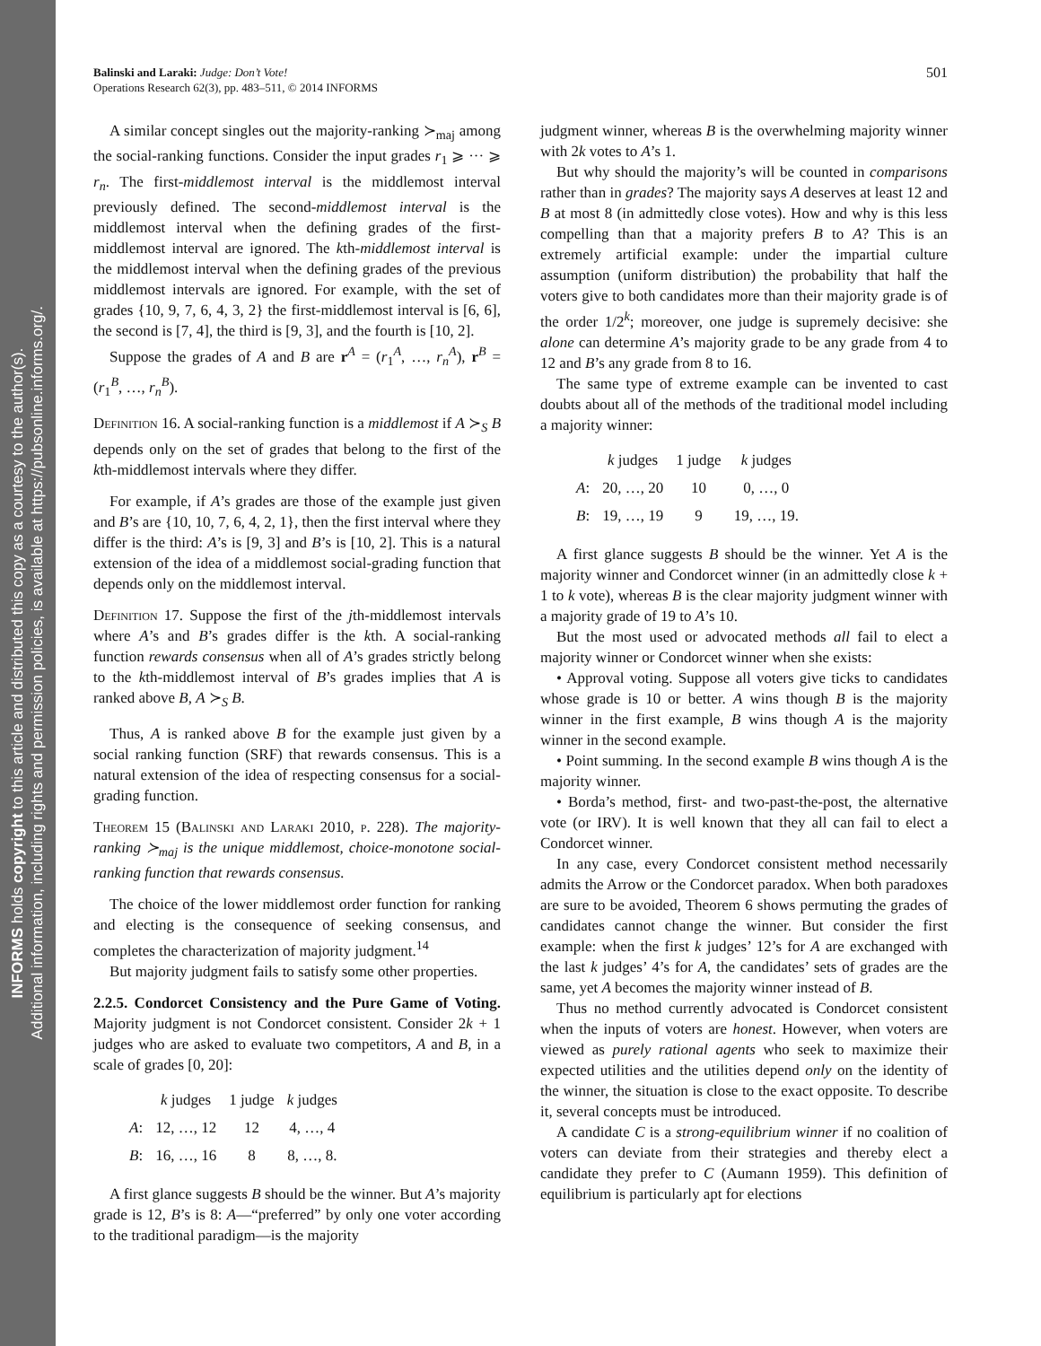INFORMS holds copyright to this article and distributed this copy as a courtesy to the author(s).
Additional information, including rights and permission policies, is available at https://pubsonline.informs.org/.
501 Balinski and Laraki: Judge: Don’t Vote!
Operations Research 62(3), pp. 483–511, © 2014 INFORMS
A similar concept singles out the majority-ranking ≻<sub>maj</sub> among the social-ranking functions. Consider the input grades r<sub>1</sub> ⩾ ··· ⩾ r<sub>n</sub>. The first-middlemost interval is the middlemost interval previously defined. The second-middlemost interval is the middlemost interval when the defining grades of the first-middlemost interval are ignored. The kth-middlemost interval is the middlemost interval when the defining grades of the previous middlemost intervals are ignored. For example, with the set of grades {10, 9, 7, 6, 4, 3, 2} the first-middlemost interval is [6, 6], the second is [7, 4], the third is [9, 3], and the fourth is [10, 2].
Suppose the grades of A and B are r<sup>A</sup> = (r<sub>1</sub><sup>A</sup>, …, r<sub>n</sub><sup>A</sup>), r<sup>B</sup> = (r<sub>1</sub><sup>B</sup>, …, r<sub>n</sub><sup>B</sup>).
Definition 16. A social-ranking function is a middlemost if A ≻<sub>S</sub> B depends only on the set of grades that belong to the first of the kth-middlemost intervals where they differ.
For example, if A’s grades are those of the example just given and B’s are {10, 10, 7, 6, 4, 2, 1}, then the first interval where they differ is the third: A’s is [9, 3] and B’s is [10, 2]. This is a natural extension of the idea of a middlemost social-grading function that depends only on the middlemost interval.
Definition 17. Suppose the first of the jth-middlemost intervals where A’s and B’s grades differ is the kth. A social-ranking function rewards consensus when all of A’s grades strictly belong to the kth-middlemost interval of B’s grades implies that A is ranked above B, A ≻<sub>S</sub> B.
Thus, A is ranked above B for the example just given by a social ranking function (SRF) that rewards consensus. This is a natural extension of the idea of respecting consensus for a social-grading function.
Theorem 15 (Balinski and Laraki 2010, p. 228). The majority-ranking ≻<sub>maj</sub> is the unique middlemost, choice-monotone social-ranking function that rewards consensus.
The choice of the lower middlemost order function for ranking and electing is the consequence of seeking consensus, and completes the characterization of majority judgment.<sup>14</sup>
But majority judgment fails to satisfy some other properties.
2.2.5. Condorcet Consistency and the Pure Game of Voting. Majority judgment is not Condorcet consistent. Consider 2k + 1 judges who are asked to evaluate two competitors, A and B, in a scale of grades [0, 20]:
| | k judges | 1 judge | k judges |
| A : | 12, …, 12 | 12 | 4, …, 4 |
| B : | 16, …, 16 | 8 | 8, …, 8. |
A first glance suggests B should be the winner. But A’s majority grade is 12, B’s is 8: A—“preferred” by only one voter according to the traditional paradigm—is the majority
judgment winner, whereas B is the overwhelming majority winner with 2k votes to A’s 1.
But why should the majority’s will be counted in comparisons rather than in grades? The majority says A deserves at least 12 and B at most 8 (in admittedly close votes). How and why is this less compelling than that a majority prefers B to A? This is an extremely artificial example: under the impartial culture assumption (uniform distribution) the probability that half the voters give to both candidates more than their majority grade is of the order 1/2<sup>k</sup>; moreover, one judge is supremely decisive: she alone can determine A’s majority grade to be any grade from 4 to 12 and B’s any grade from 8 to 16.
The same type of extreme example can be invented to cast doubts about all of the methods of the traditional model including a majority winner:
| | k judges | 1 judge | k judges |
| A : | 20, …, 20 | 10 | 0, …, 0 |
| B : | 19, …, 19 | 9 | 19, …, 19. |
A first glance suggests B should be the winner. Yet A is the majority winner and Condorcet winner (in an admittedly close k + 1 to k vote), whereas B is the clear majority judgment winner with a majority grade of 19 to A’s 10.
But the most used or advocated methods all fail to elect a majority winner or Condorcet winner when she exists:
• Approval voting. Suppose all voters give ticks to candidates whose grade is 10 or better. A wins though B is the majority winner in the first example, B wins though A is the majority winner in the second example.
• Point summing. In the second example B wins though A is the majority winner.
• Borda’s method, first- and two-past-the-post, the alternative vote (or IRV). It is well known that they all can fail to elect a Condorcet winner.
In any case, every Condorcet consistent method necessarily admits the Arrow or the Condorcet paradox. When both paradoxes are sure to be avoided, Theorem 6 shows permuting the grades of candidates cannot change the winner. But consider the first example: when the first k judges’ 12’s for A are exchanged with the last k judges’ 4’s for A, the candidates’ sets of grades are the same, yet A becomes the majority winner instead of B.
Thus no method currently advocated is Condorcet consistent when the inputs of voters are honest. However, when voters are viewed as purely rational agents who seek to maximize their expected utilities and the utilities depend only on the identity of the winner, the situation is close to the exact opposite. To describe it, several concepts must be introduced.
A candidate C is a strong-equilibrium winner if no coalition of voters can deviate from their strategies and thereby elect a candidate they prefer to C (Aumann 1959). This definition of equilibrium is particularly apt for elections